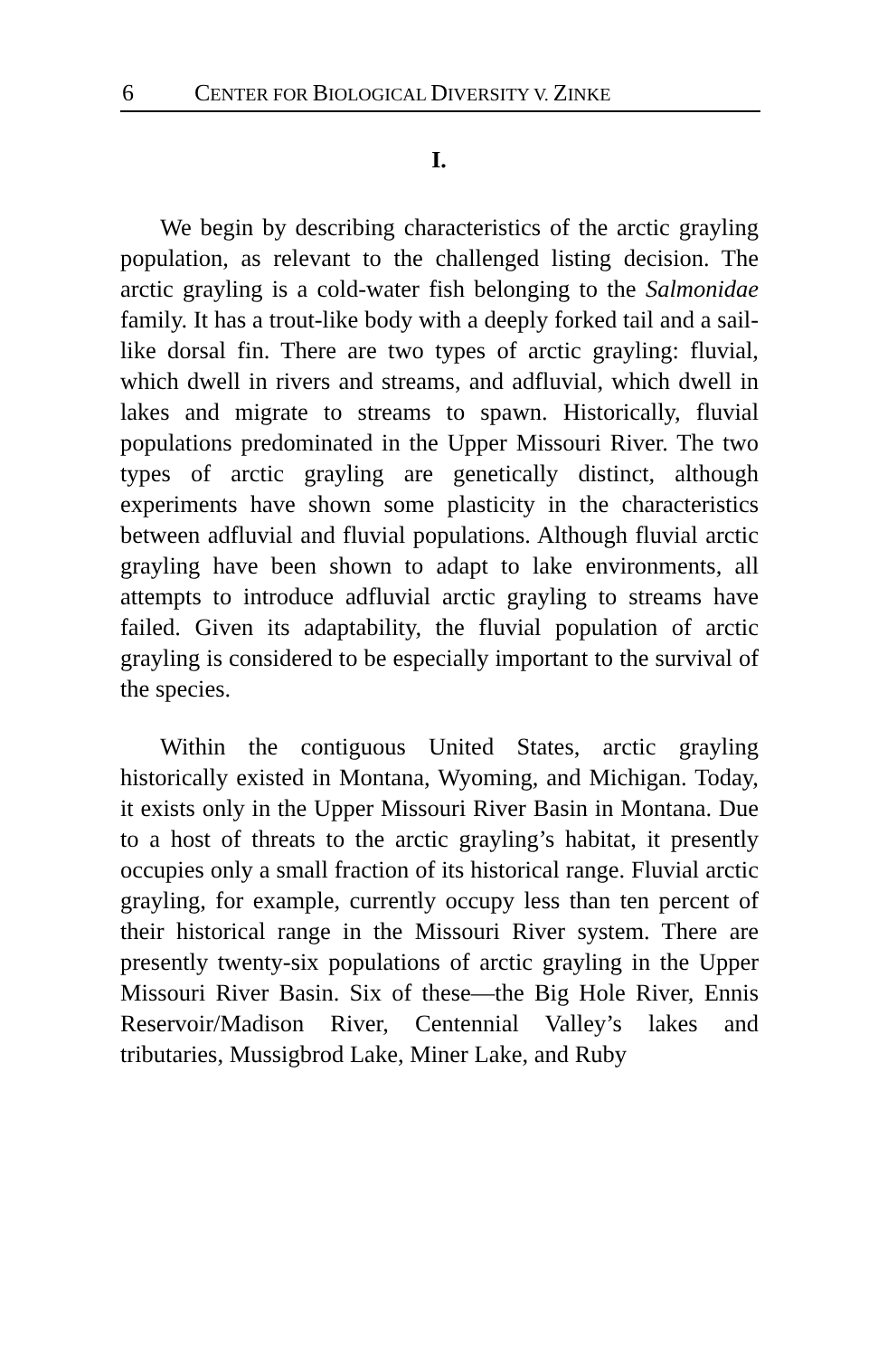6 CENTER FOR BIOLOGICAL DIVERSITY V. ZINKE
I.
We begin by describing characteristics of the arctic grayling population, as relevant to the challenged listing decision. The arctic grayling is a cold-water fish belonging to the Salmonidae family. It has a trout-like body with a deeply forked tail and a sail-like dorsal fin. There are two types of arctic grayling: fluvial, which dwell in rivers and streams, and adfluvial, which dwell in lakes and migrate to streams to spawn. Historically, fluvial populations predominated in the Upper Missouri River. The two types of arctic grayling are genetically distinct, although experiments have shown some plasticity in the characteristics between adfluvial and fluvial populations. Although fluvial arctic grayling have been shown to adapt to lake environments, all attempts to introduce adfluvial arctic grayling to streams have failed. Given its adaptability, the fluvial population of arctic grayling is considered to be especially important to the survival of the species.
Within the contiguous United States, arctic grayling historically existed in Montana, Wyoming, and Michigan. Today, it exists only in the Upper Missouri River Basin in Montana. Due to a host of threats to the arctic grayling’s habitat, it presently occupies only a small fraction of its historical range. Fluvial arctic grayling, for example, currently occupy less than ten percent of their historical range in the Missouri River system. There are presently twenty-six populations of arctic grayling in the Upper Missouri River Basin. Six of these—the Big Hole River, Ennis Reservoir/Madison River, Centennial Valley’s lakes and tributaries, Mussigbrod Lake, Miner Lake, and Ruby